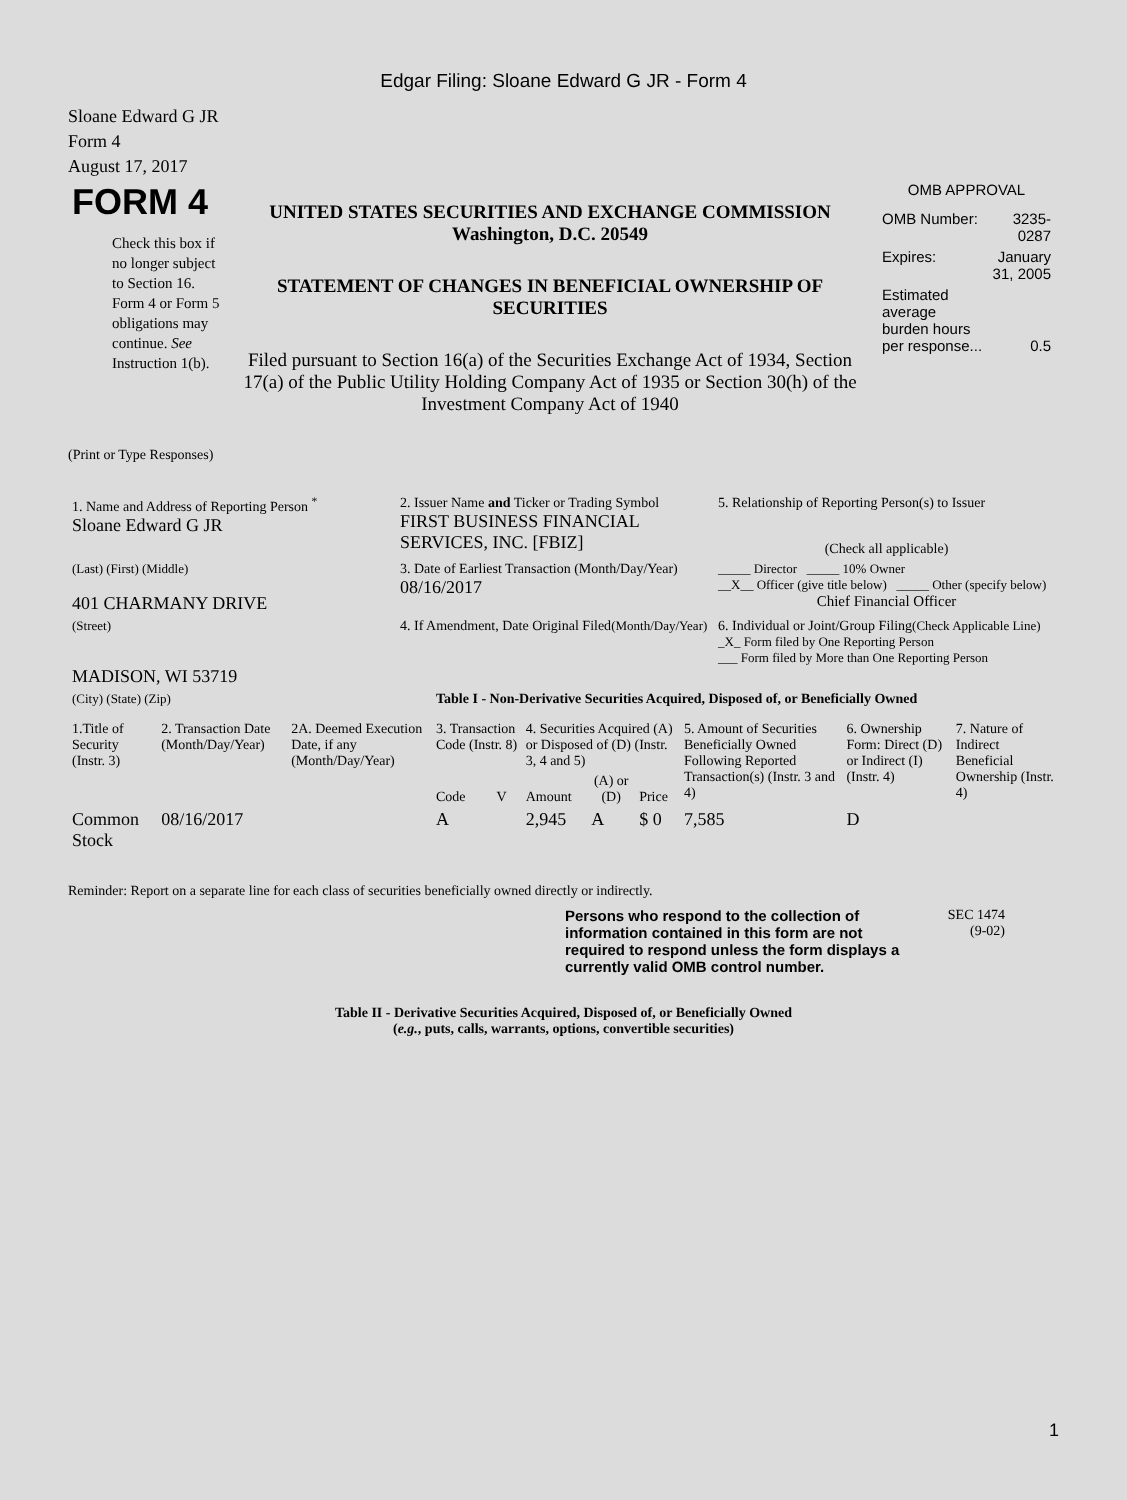Edgar Filing: Sloane Edward G JR - Form 4
Sloane Edward G JR
Form 4
August 17, 2017
| FORM 4 Check this box if no longer subject to Section 16. Form 4 or Form 5 obligations may continue. See Instruction 1(b). | UNITED STATES SECURITIES AND EXCHANGE COMMISSION Washington, D.C. 20549 STATEMENT OF CHANGES IN BENEFICIAL OWNERSHIP OF SECURITIES Filed pursuant to Section 16(a) of the Securities Exchange Act of 1934, Section 17(a) of the Public Utility Holding Company Act of 1935 or Section 30(h) of the Investment Company Act of 1940 | OMB APPROVAL / OMB Number: / 3235-0287 / / Expires: / January 31, 2005 / / Estimated average burden hours per response... / 0.5 / |
(Print or Type Responses)
| 1. Name and Address of Reporting Person <sup>*</sup> Sloane Edward G JR | 2. Issuer Name and Ticker or Trading Symbol FIRST BUSINESS FINANCIAL SERVICES, INC. [FBIZ] | 5. Relationship of Reporting Person(s) to Issuer (Check all applicable) |
| (Last) (First) (Middle) 401 CHARMANY DRIVE | 3. Date of Earliest Transaction (Month/Day/Year) 08/16/2017 | _____ Director _____ 10% Owner __X__ Officer (give title below) _____ Other (specify below) Chief Financial Officer |
| (Street) MADISON, WI 53719 | 4. If Amendment, Date Original Filed (Month/Day/Year) | 6. Individual or Joint/Group Filing (Check Applicable Line) _X_ Form filed by One Reporting Person ___ Form filed by More than One Reporting Person |
| (City) (State) (Zip) | Table I - Non-Derivative Securities Acquired, Disposed of, or Beneficially Owned | |
| 1.Title of Security (Instr. 3) | 2. Transaction Date (Month/Day/Year) | 2A. Deemed Execution Date, if any (Month/Day/Year) | 3. Transaction Code (Instr. 8) | | 4. Securities Acquired (A) or Disposed of (D) (Instr. 3, 4 and 5) | | | 5. Amount of Securities Beneficially Owned Following Reported Transaction(s) (Instr. 3 and 4) | 6. Ownership Form: Direct (D) or Indirect (I) (Instr. 4) | 7. Nature of Indirect Beneficial Ownership (Instr. 4) |
| --- | --- | --- | --- | --- | --- | --- | --- | --- | --- | --- |
| | | | Code | V | Amount | (A) or (D) | Price | | | |
| Common Stock | 08/16/2017 | | A | | 2,945 | A | $ 0 | 7,585 | D | |
Reminder: Report on a separate line for each class of securities beneficially owned directly or indirectly.
Persons who respond to the collection of information contained in this form are not required to respond unless the form displays a currently valid OMB control number.
SEC 1474
(9-02)
Table II - Derivative Securities Acquired, Disposed of, or Beneficially Owned
(e.g., puts, calls, warrants, options, convertible securities)
1